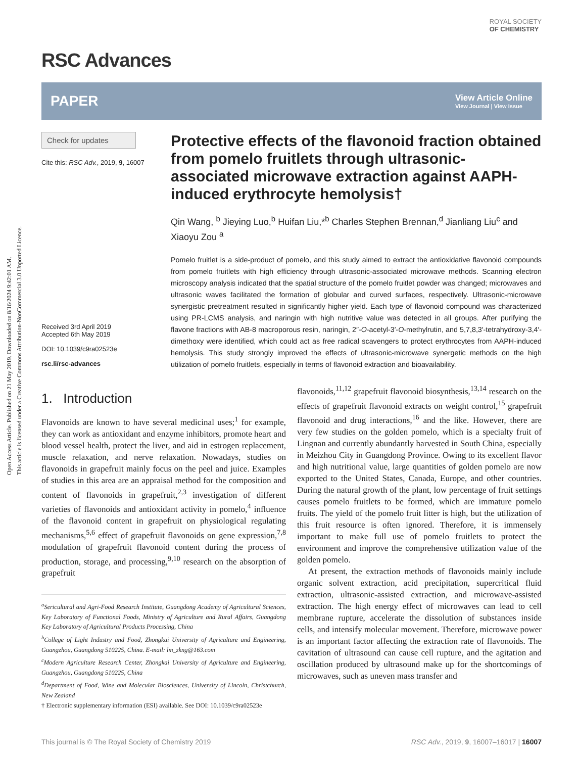Open Access Article. Published on 21 May 2019. Downloaded on 8/16/2024 9:42:01 AM.
This article is licensed under a Creative Commons Attribution-NonCommercial 3.0 Unported Licence.
ROYAL SOCIETY
OF CHEMISTRY
RSC Advances
PAPER View Article Online
View Journal | View Issue
Check for updates
Cite this: RSC Adv., 2019, 9, 16007
Received 3rd April 2019
Accepted 6th May 2019
DOI: 10.1039/c9ra02523e
rsc.li/rsc-advances
Protective effects of the flavonoid fraction obtained from pomelo fruitlets through ultrasonic-associated microwave extraction against AAPH-induced erythrocyte hemolysis†
Qin Wang, <sup>b</sup> Jieying Luo,<sup>b</sup> Huifan Liu,*<sup>b</sup> Charles Stephen Brennan,<sup>d</sup> Jianliang Liu<sup>c</sup> and Xiaoyu Zou <sup>a</sup>
Pomelo fruitlet is a side-product of pomelo, and this study aimed to extract the antioxidative flavonoid compounds from pomelo fruitlets with high efficiency through ultrasonic-associated microwave methods. Scanning electron microscopy analysis indicated that the spatial structure of the pomelo fruitlet powder was changed; microwaves and ultrasonic waves facilitated the formation of globular and curved surfaces, respectively. Ultrasonic-microwave synergistic pretreatment resulted in significantly higher yield. Each type of flavonoid compound was characterized using PR-LCMS analysis, and naringin with high nutritive value was detected in all groups. After purifying the flavone fractions with AB-8 macroporous resin, naringin, 2″-O-acetyl-3′-O-methylrutin, and 5,7,8,3′-tetrahydroxy-3,4′-dimethoxy were identified, which could act as free radical scavengers to protect erythrocytes from AAPH-induced hemolysis. This study strongly improved the effects of ultrasonic-microwave synergetic methods on the high utilization of pomelo fruitlets, especially in terms of flavonoid extraction and bioavailability.
1. Introduction
Flavonoids are known to have several medicinal uses;<sup>1</sup> for example, they can work as antioxidant and enzyme inhibitors, promote heart and blood vessel health, protect the liver, and aid in estrogen replacement, muscle relaxation, and nerve relaxation. Nowadays, studies on flavonoids in grapefruit mainly focus on the peel and juice. Examples of studies in this area are an appraisal method for the composition and content of flavonoids in grapefruit,<sup>2,3</sup> investigation of different varieties of flavonoids and antioxidant activity in pomelo,<sup>4</sup> influence of the flavonoid content in grapefruit on physiological regulating mechanisms,<sup>5,6</sup> effect of grapefruit flavonoids on gene expression,<sup>7,8</sup> modulation of grapefruit flavonoid content during the process of production, storage, and processing,<sup>9,10</sup> research on the absorption of grapefruit
<sup>a</sup> Sericultural and Agri-Food Research Institute, Guangdong Academy of Agricultural Sciences, Key Laboratory of Functional Foods, Ministry of Agriculture and Rural Affairs, Guangdong Key Laboratory of Agricultural Products Processing, China
<sup>b</sup> College of Light Industry and Food, Zhongkai University of Agriculture and Engineering, Guangzhou, Guangdong 510225, China. E-mail: lm_zkng@163.com
<sup>c</sup> Modern Agriculture Research Center, Zhongkai University of Agriculture and Engineering, Guangzhou, Guangdong 510225, China
<sup>d</sup> Department of Food, Wine and Molecular Biosciences, University of Lincoln, Christchurch, New Zealand
† Electronic supplementary information (ESI) available. See DOI: 10.1039/c9ra02523e
flavonoids,<sup>11,12</sup> grapefruit flavonoid biosynthesis,<sup>13,14</sup> research on the effects of grapefruit flavonoid extracts on weight control,<sup>15</sup> grapefruit flavonoid and drug interactions,<sup>16</sup> and the like. However, there are very few studies on the golden pomelo, which is a specialty fruit of Lingnan and currently abundantly harvested in South China, especially in Meizhou City in Guangdong Province. Owing to its excellent flavor and high nutritional value, large quantities of golden pomelo are now exported to the United States, Canada, Europe, and other countries. During the natural growth of the plant, low percentage of fruit settings causes pomelo fruitlets to be formed, which are immature pomelo fruits. The yield of the pomelo fruit litter is high, but the utilization of this fruit resource is often ignored. Therefore, it is immensely important to make full use of pomelo fruitlets to protect the environment and improve the comprehensive utilization value of the golden pomelo.
At present, the extraction methods of flavonoids mainly include organic solvent extraction, acid precipitation, supercritical fluid extraction, ultrasonic-assisted extraction, and microwave-assisted extraction. The high energy effect of microwaves can lead to cell membrane rupture, accelerate the dissolution of substances inside cells, and intensify molecular movement. Therefore, microwave power is an important factor affecting the extraction rate of flavonoids. The cavitation of ultrasound can cause cell rupture, and the agitation and oscillation produced by ultrasound make up for the shortcomings of microwaves, such as uneven mass transfer and
This journal is © The Royal Society of Chemistry 2019 RSC Adv., 2019, 9, 16007–16017 | 16007